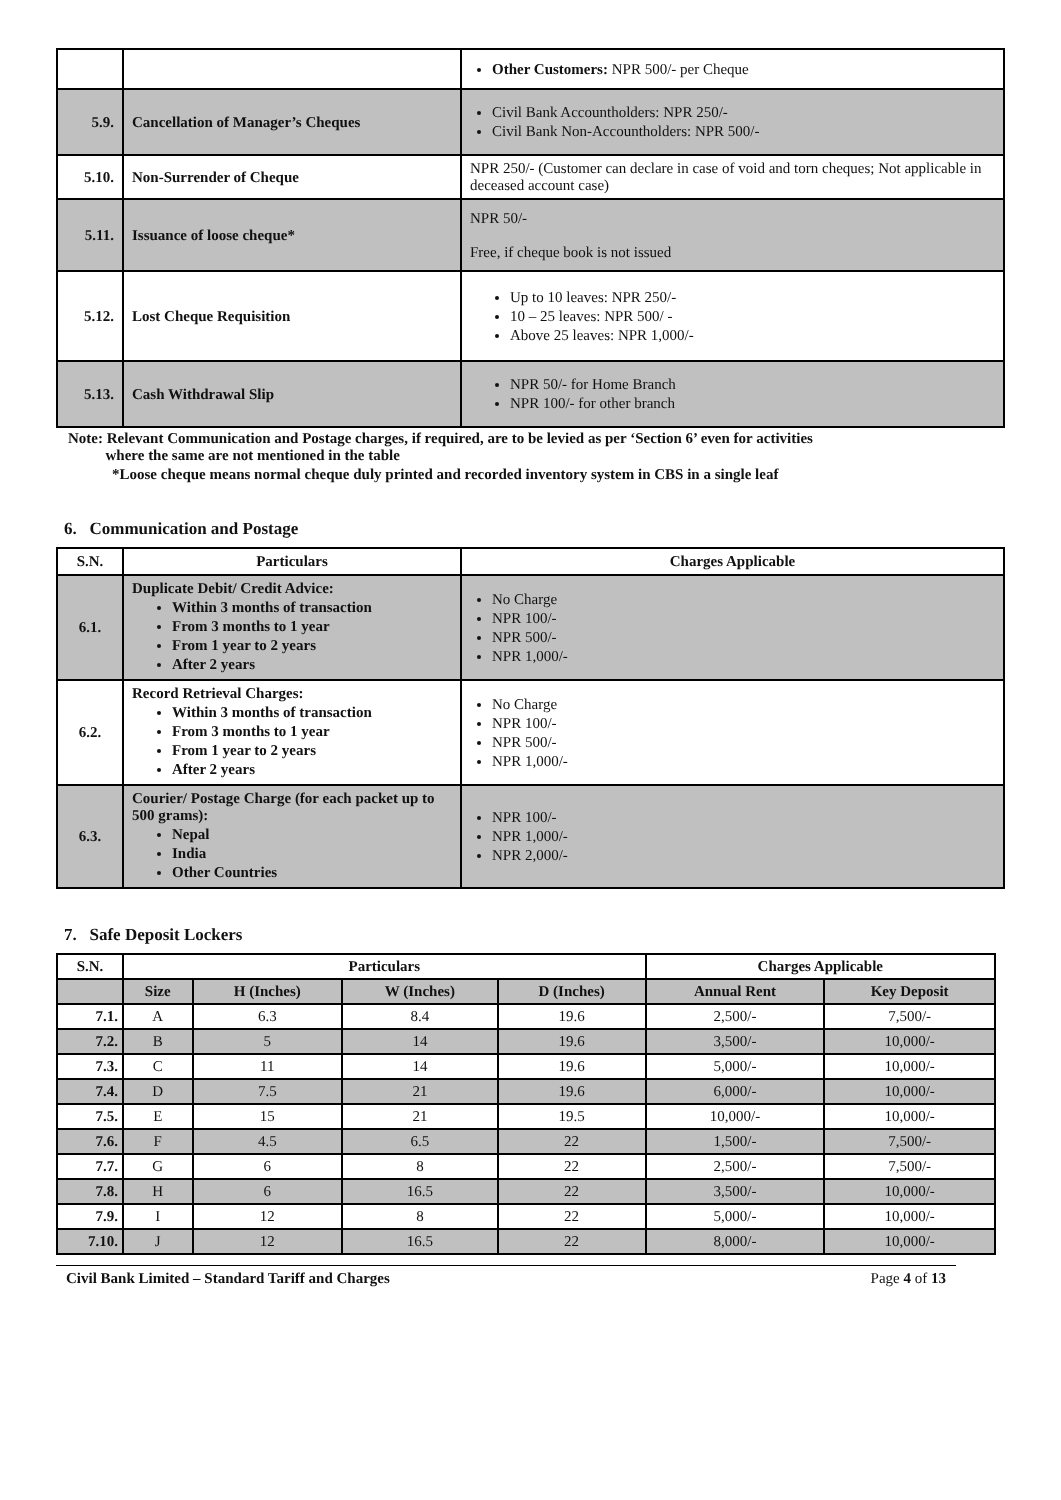| | | Other Customers: NPR 500/- per Cheque |
| 5.9. | Cancellation of Manager’s Cheques | Civil Bank Accountholders: NPR 250/- Civil Bank Non-Accountholders: NPR 500/- |
| 5.10. | Non-Surrender of Cheque | NPR 250/- (Customer can declare in case of void and torn cheques; Not applicable in deceased account case) |
| 5.11. | Issuance of loose cheque* | NPR 50/- Free, if cheque book is not issued |
| 5.12. | Lost Cheque Requisition | Up to 10 leaves: NPR 250/- 10 – 25 leaves: NPR 500/ - Above 25 leaves: NPR 1,000/- |
| 5.13. | Cash Withdrawal Slip | NPR 50/- for Home Branch NPR 100/- for other branch |
Note: Relevant Communication and Postage charges, if required, are to be levied as per ‘Section 6’ even for activities
where the same are not mentioned in the table
*Loose cheque means normal cheque duly printed and recorded inventory system in CBS in a single leaf
6. Communication and Postage
| S.N. | Particulars | Charges Applicable |
| --- | --- | --- |
| 6.1. | Duplicate Debit/ Credit Advice: Within 3 months of transaction From 3 months to 1 year From 1 year to 2 years After 2 years | No Charge NPR 100/- NPR 500/- NPR 1,000/- |
| 6.2. | Record Retrieval Charges: Within 3 months of transaction From 3 months to 1 year From 1 year to 2 years After 2 years | No Charge NPR 100/- NPR 500/- NPR 1,000/- |
| 6.3. | Courier/ Postage Charge (for each packet up to 500 grams): Nepal India Other Countries | NPR 100/- NPR 1,000/- NPR 2,000/- |
7. Safe Deposit Lockers
| S.N. | Particulars | | | | Charges Applicable | |
| --- | --- | --- | --- | --- | --- | --- |
| | Size | H (Inches) | W (Inches) | D (Inches) | Annual Rent | Key Deposit |
| 7.1. | A | 6.3 | 8.4 | 19.6 | 2,500/- | 7,500/- |
| 7.2. | B | 5 | 14 | 19.6 | 3,500/- | 10,000/- |
| 7.3. | C | 11 | 14 | 19.6 | 5,000/- | 10,000/- |
| 7.4. | D | 7.5 | 21 | 19.6 | 6,000/- | 10,000/- |
| 7.5. | E | 15 | 21 | 19.5 | 10,000/- | 10,000/- |
| 7.6. | F | 4.5 | 6.5 | 22 | 1,500/- | 7,500/- |
| 7.7. | G | 6 | 8 | 22 | 2,500/- | 7,500/- |
| 7.8. | H | 6 | 16.5 | 22 | 3,500/- | 10,000/- |
| 7.9. | I | 12 | 8 | 22 | 5,000/- | 10,000/- |
| 7.10. | J | 12 | 16.5 | 22 | 8,000/- | 10,000/- |
Civil Bank Limited – Standard Tariff and Charges Page 4 of 13